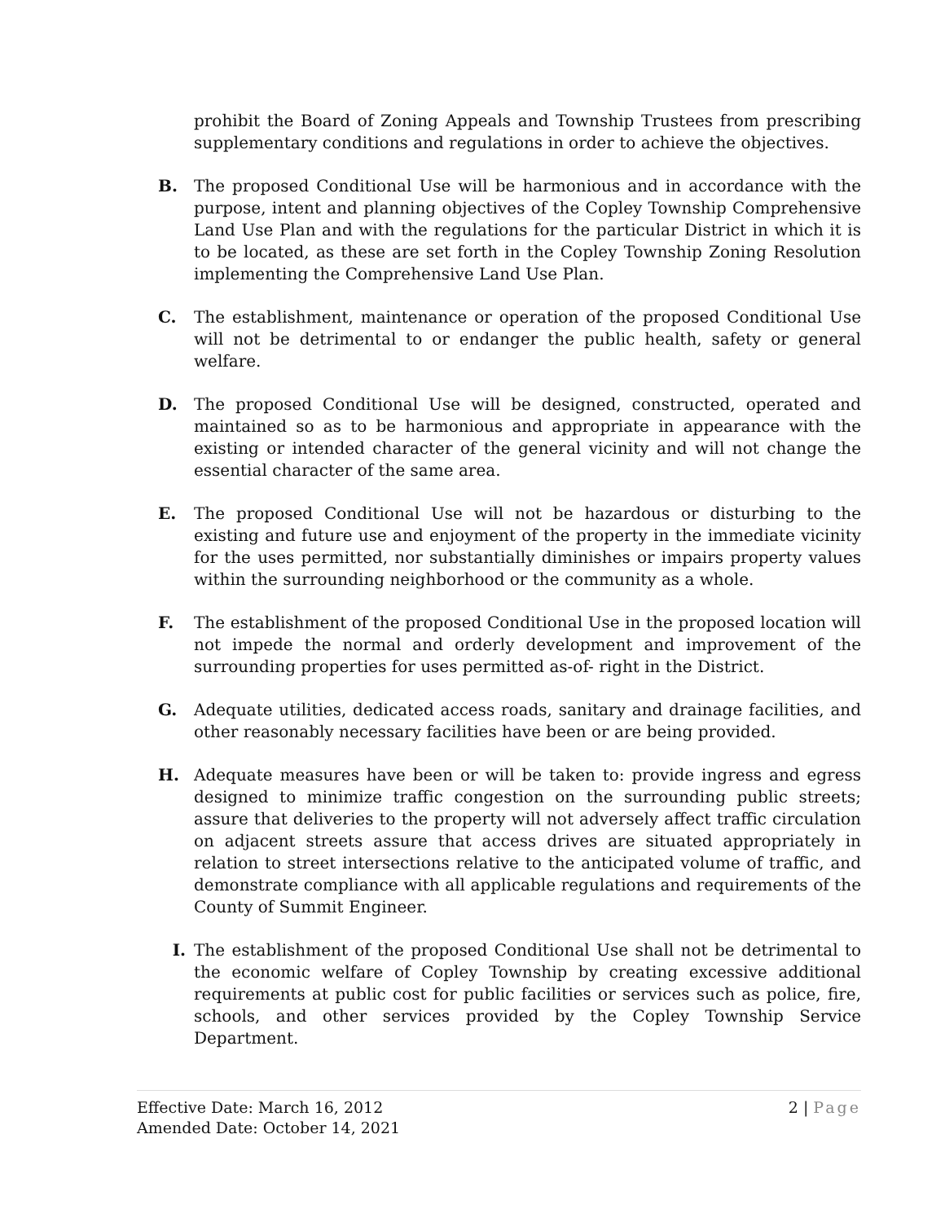prohibit the Board of Zoning Appeals and Township Trustees from prescribing supplementary conditions and regulations in order to achieve the objectives.
B. The proposed Conditional Use will be harmonious and in accordance with the purpose, intent and planning objectives of the Copley Township Comprehensive Land Use Plan and with the regulations for the particular District in which it is to be located, as these are set forth in the Copley Township Zoning Resolution implementing the Comprehensive Land Use Plan.
C. The establishment, maintenance or operation of the proposed Conditional Use will not be detrimental to or endanger the public health, safety or general welfare.
D. The proposed Conditional Use will be designed, constructed, operated and maintained so as to be harmonious and appropriate in appearance with the existing or intended character of the general vicinity and will not change the essential character of the same area.
E. The proposed Conditional Use will not be hazardous or disturbing to the existing and future use and enjoyment of the property in the immediate vicinity for the uses permitted, nor substantially diminishes or impairs property values within the surrounding neighborhood or the community as a whole.
F. The establishment of the proposed Conditional Use in the proposed location will not impede the normal and orderly development and improvement of the surrounding properties for uses permitted as-of- right in the District.
G. Adequate utilities, dedicated access roads, sanitary and drainage facilities, and other reasonably necessary facilities have been or are being provided.
H. Adequate measures have been or will be taken to: provide ingress and egress designed to minimize traffic congestion on the surrounding public streets; assure that deliveries to the property will not adversely affect traffic circulation on adjacent streets assure that access drives are situated appropriately in relation to street intersections relative to the anticipated volume of traffic, and demonstrate compliance with all applicable regulations and requirements of the County of Summit Engineer.
I. The establishment of the proposed Conditional Use shall not be detrimental to the economic welfare of Copley Township by creating excessive additional requirements at public cost for public facilities or services such as police, fire, schools, and other services provided by the Copley Township Service Department.
Effective Date: March 16, 2012
Amended Date: October 14, 2021
2 | Page